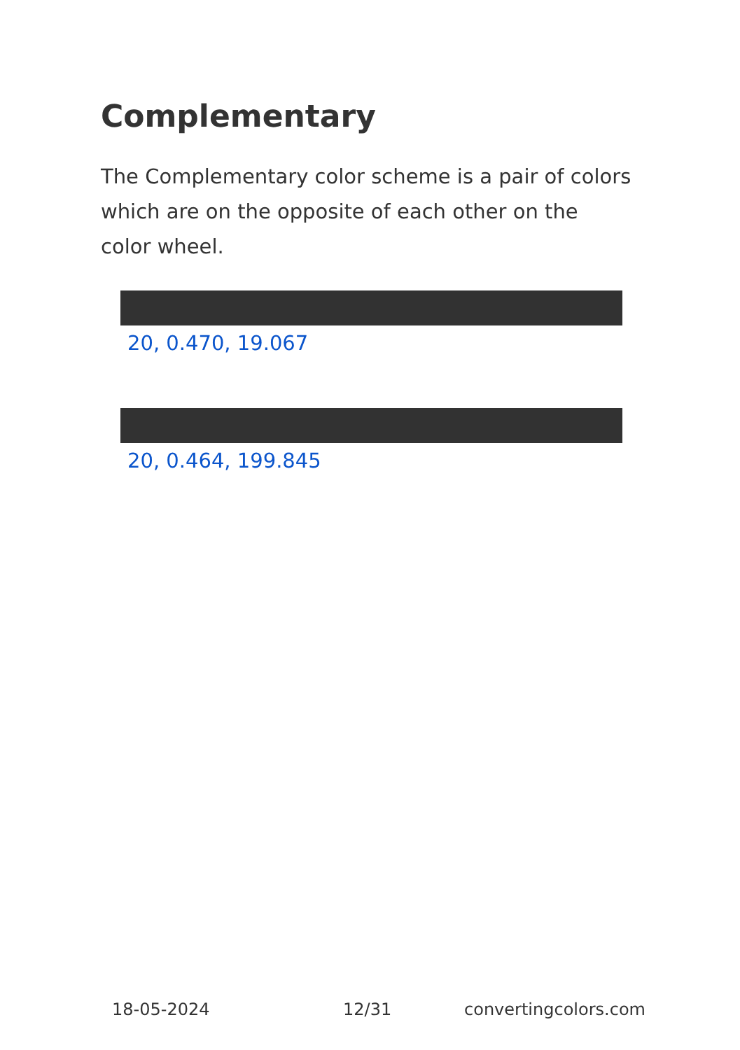Complementary
The Complementary color scheme is a pair of colors which are on the opposite of each other on the color wheel.
20, 0.470, 19.067
20, 0.464, 199.845
18-05-2024 12/31 convertingcolors.com